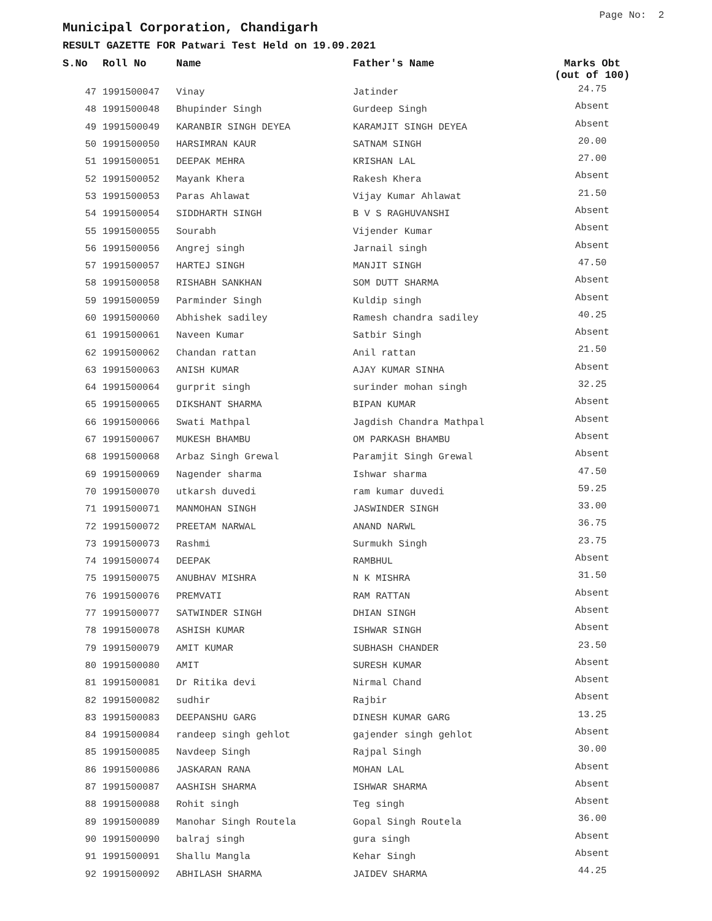Page No: 2
Municipal Corporation, Chandigarh
RESULT GAZETTE FOR Patwari Test Held on 19.09.2021
| S.No | Roll No | Name | Father's Name | Marks Obt (out of 100) |
| --- | --- | --- | --- | --- |
| 47 | 1991500047 | Vinay | Jatinder | 24.75 |
| 48 | 1991500048 | Bhupinder Singh | Gurdeep Singh | Absent |
| 49 | 1991500049 | KARANBIR SINGH DEYEA | KARAMJIT SINGH DEYEA | Absent |
| 50 | 1991500050 | HARSIMRAN KAUR | SATNAM SINGH | 20.00 |
| 51 | 1991500051 | DEEPAK MEHRA | KRISHAN LAL | 27.00 |
| 52 | 1991500052 | Mayank Khera | Rakesh Khera | Absent |
| 53 | 1991500053 | Paras Ahlawat | Vijay Kumar Ahlawat | 21.50 |
| 54 | 1991500054 | SIDDHARTH SINGH | B V S RAGHUVANSHI | Absent |
| 55 | 1991500055 | Sourabh | Vijender Kumar | Absent |
| 56 | 1991500056 | Angrej singh | Jarnail singh | Absent |
| 57 | 1991500057 | HARTEJ SINGH | MANJIT SINGH | 47.50 |
| 58 | 1991500058 | RISHABH SANKHAN | SOM DUTT SHARMA | Absent |
| 59 | 1991500059 | Parminder Singh | Kuldip singh | Absent |
| 60 | 1991500060 | Abhishek sadiley | Ramesh chandra sadiley | 40.25 |
| 61 | 1991500061 | Naveen Kumar | Satbir Singh | Absent |
| 62 | 1991500062 | Chandan rattan | Anil rattan | 21.50 |
| 63 | 1991500063 | ANISH KUMAR | AJAY KUMAR SINHA | Absent |
| 64 | 1991500064 | gurprit singh | surinder mohan singh | 32.25 |
| 65 | 1991500065 | DIKSHANT SHARMA | BIPAN KUMAR | Absent |
| 66 | 1991500066 | Swati Mathpal | Jagdish Chandra Mathpal | Absent |
| 67 | 1991500067 | MUKESH BHAMBU | OM PARKASH BHAMBU | Absent |
| 68 | 1991500068 | Arbaz Singh Grewal | Paramjit Singh Grewal | Absent |
| 69 | 1991500069 | Nagender sharma | Ishwar sharma | 47.50 |
| 70 | 1991500070 | utkarsh duvedi | ram kumar duvedi | 59.25 |
| 71 | 1991500071 | MANMOHAN SINGH | JASWINDER SINGH | 33.00 |
| 72 | 1991500072 | PREETAM NARWAL | ANAND NARWL | 36.75 |
| 73 | 1991500073 | Rashmi | Surmukh Singh | 23.75 |
| 74 | 1991500074 | DEEPAK | RAMBHUL | Absent |
| 75 | 1991500075 | ANUBHAV MISHRA | N K MISHRA | 31.50 |
| 76 | 1991500076 | PREMVATI | RAM RATTAN | Absent |
| 77 | 1991500077 | SATWINDER SINGH | DHIAN SINGH | Absent |
| 78 | 1991500078 | ASHISH KUMAR | ISHWAR SINGH | Absent |
| 79 | 1991500079 | AMIT KUMAR | SUBHASH CHANDER | 23.50 |
| 80 | 1991500080 | AMIT | SURESH KUMAR | Absent |
| 81 | 1991500081 | Dr Ritika devi | Nirmal Chand | Absent |
| 82 | 1991500082 | sudhir | Rajbir | Absent |
| 83 | 1991500083 | DEEPANSHU GARG | DINESH KUMAR GARG | 13.25 |
| 84 | 1991500084 | randeep singh gehlot | gajender singh gehlot | Absent |
| 85 | 1991500085 | Navdeep Singh | Rajpal Singh | 30.00 |
| 86 | 1991500086 | JASKARAN RANA | MOHAN LAL | Absent |
| 87 | 1991500087 | AASHISH SHARMA | ISHWAR SHARMA | Absent |
| 88 | 1991500088 | Rohit singh | Teg singh | Absent |
| 89 | 1991500089 | Manohar Singh Routela | Gopal Singh Routela | 36.00 |
| 90 | 1991500090 | balraj singh | gura singh | Absent |
| 91 | 1991500091 | Shallu Mangla | Kehar Singh | Absent |
| 92 | 1991500092 | ABHILASH SHARMA | JAIDEV SHARMA | 44.25 |